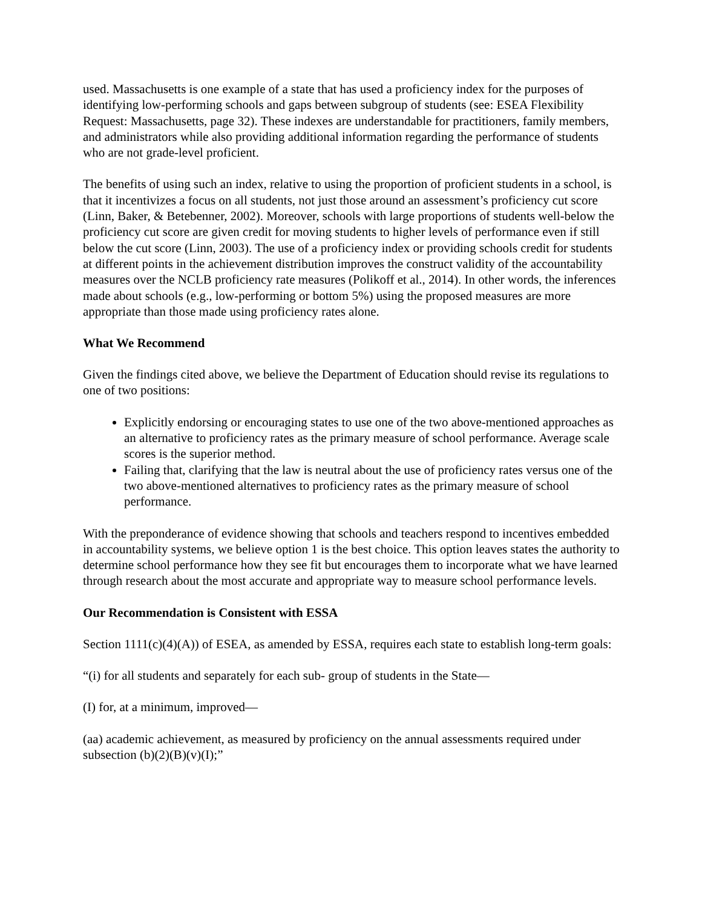used. Massachusetts is one example of a state that has used a proficiency index for the purposes of identifying low-performing schools and gaps between subgroup of students (see: ESEA Flexibility Request: Massachusetts, page 32). These indexes are understandable for practitioners, family members, and administrators while also providing additional information regarding the performance of students who are not grade-level proficient.
The benefits of using such an index, relative to using the proportion of proficient students in a school, is that it incentivizes a focus on all students, not just those around an assessment’s proficiency cut score (Linn, Baker, & Betebenner, 2002). Moreover, schools with large proportions of students well-below the proficiency cut score are given credit for moving students to higher levels of performance even if still below the cut score (Linn, 2003). The use of a proficiency index or providing schools credit for students at different points in the achievement distribution improves the construct validity of the accountability measures over the NCLB proficiency rate measures (Polikoff et al., 2014). In other words, the inferences made about schools (e.g., low-performing or bottom 5%) using the proposed measures are more appropriate than those made using proficiency rates alone.
What We Recommend
Given the findings cited above, we believe the Department of Education should revise its regulations to one of two positions:
Explicitly endorsing or encouraging states to use one of the two above-mentioned approaches as an alternative to proficiency rates as the primary measure of school performance. Average scale scores is the superior method.
Failing that, clarifying that the law is neutral about the use of proficiency rates versus one of the two above-mentioned alternatives to proficiency rates as the primary measure of school performance.
With the preponderance of evidence showing that schools and teachers respond to incentives embedded in accountability systems, we believe option 1 is the best choice. This option leaves states the authority to determine school performance how they see fit but encourages them to incorporate what we have learned through research about the most accurate and appropriate way to measure school performance levels.
Our Recommendation is Consistent with ESSA
Section 1111(c)(4)(A)) of ESEA, as amended by ESSA, requires each state to establish long-term goals:
“(i) for all students and separately for each sub- group of students in the State—
(I) for, at a minimum, improved—
(aa) academic achievement, as measured by proficiency on the annual assessments required under subsection (b)(2)(B)(v)(I);”